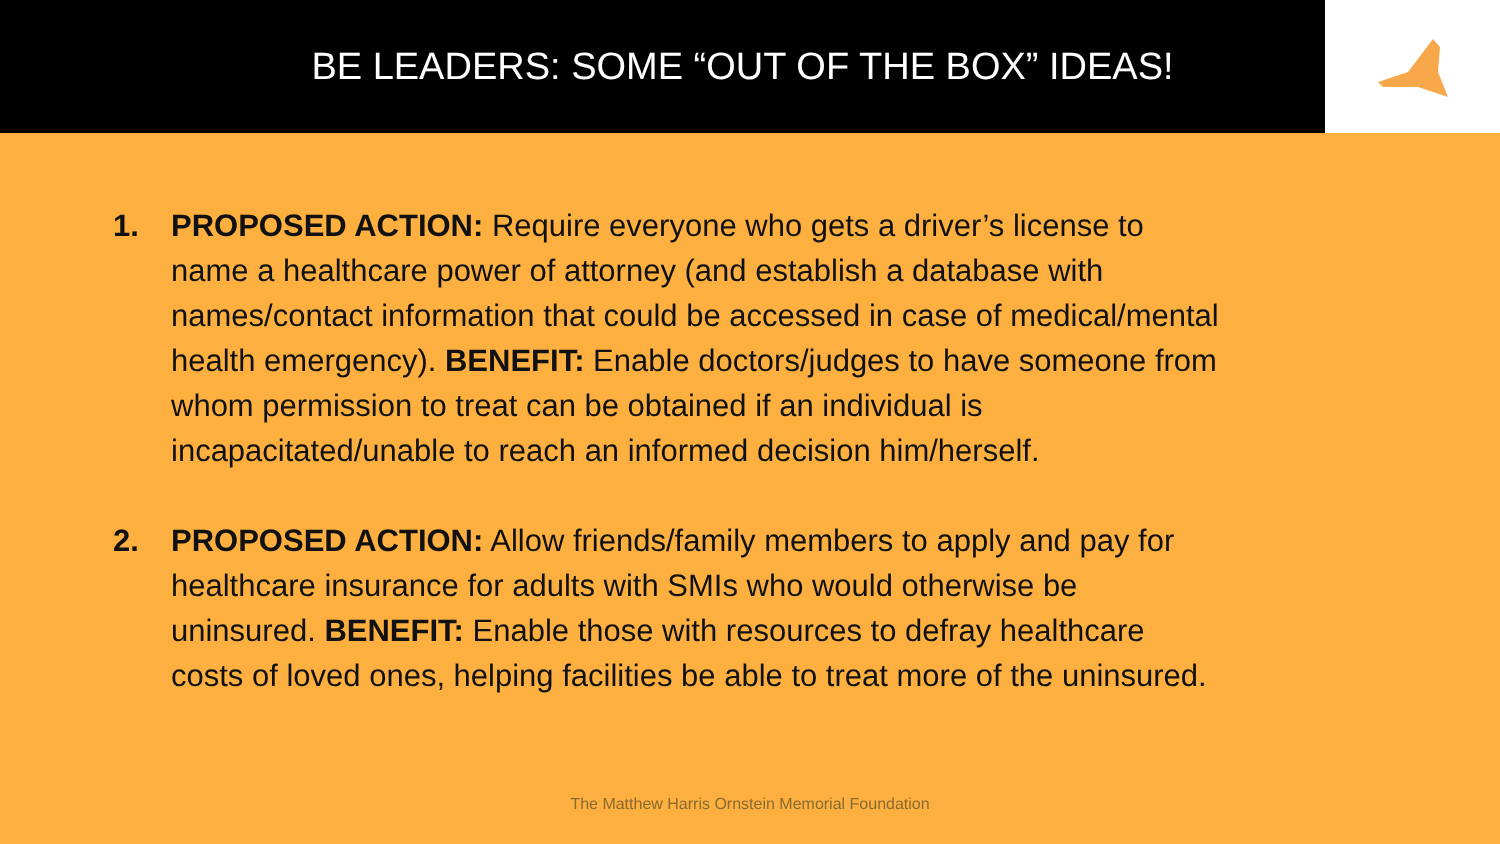BE LEADERS: SOME “OUT OF THE BOX” IDEAS!
1. PROPOSED ACTION: Require everyone who gets a driver’s license to name a healthcare power of attorney (and establish a database with names/contact information that could be accessed in case of medical/mental health emergency). BENEFIT: Enable doctors/judges to have someone from whom permission to treat can be obtained if an individual is incapacitated/unable to reach an informed decision him/herself.
2. PROPOSED ACTION: Allow friends/family members to apply and pay for healthcare insurance for adults with SMIs who would otherwise be uninsured. BENEFIT: Enable those with resources to defray healthcare costs of loved ones, helping facilities be able to treat more of the uninsured.
The Matthew Harris Ornstein Memorial Foundation